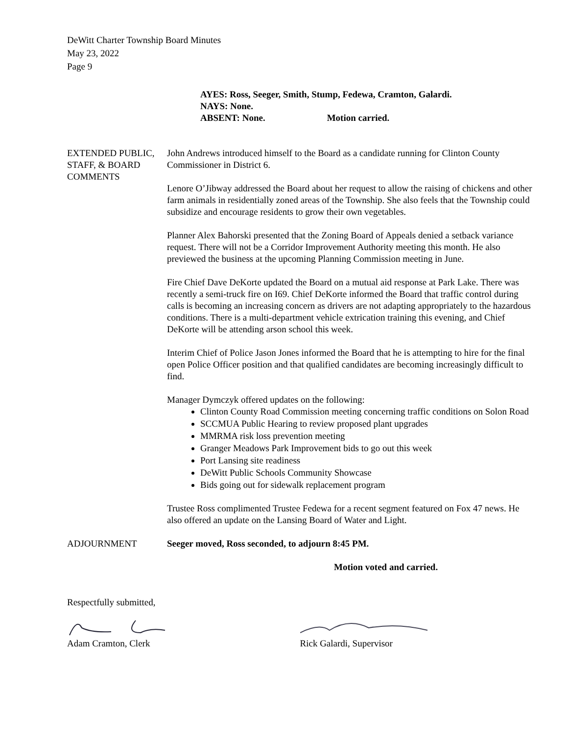DeWitt Charter Township Board Minutes
May 23, 2022
Page 9
AYES: Ross, Seeger, Smith, Stump, Fedewa, Cramton, Galardi.
NAYS: None.
ABSENT: None. Motion carried.
EXTENDED PUBLIC,
STAFF, & BOARD
COMMENTS
John Andrews introduced himself to the Board as a candidate running for Clinton County Commissioner in District 6.
Lenore O’Jibway addressed the Board about her request to allow the raising of chickens and other farm animals in residentially zoned areas of the Township. She also feels that the Township could subsidize and encourage residents to grow their own vegetables.
Planner Alex Bahorski presented that the Zoning Board of Appeals denied a setback variance request. There will not be a Corridor Improvement Authority meeting this month. He also previewed the business at the upcoming Planning Commission meeting in June.
Fire Chief Dave DeKorte updated the Board on a mutual aid response at Park Lake. There was recently a semi-truck fire on I69. Chief DeKorte informed the Board that traffic control during calls is becoming an increasing concern as drivers are not adapting appropriately to the hazardous conditions. There is a multi-department vehicle extrication training this evening, and Chief DeKorte will be attending arson school this week.
Interim Chief of Police Jason Jones informed the Board that he is attempting to hire for the final open Police Officer position and that qualified candidates are becoming increasingly difficult to find.
Manager Dymczyk offered updates on the following:
Clinton County Road Commission meeting concerning traffic conditions on Solon Road
SCCMUA Public Hearing to review proposed plant upgrades
MMRMA risk loss prevention meeting
Granger Meadows Park Improvement bids to go out this week
Port Lansing site readiness
DeWitt Public Schools Community Showcase
Bids going out for sidewalk replacement program
Trustee Ross complimented Trustee Fedewa for a recent segment featured on Fox 47 news. He also offered an update on the Lansing Board of Water and Light.
ADJOURNMENT Seeger moved, Ross seconded, to adjourn 8:45 PM.
Motion voted and carried.
Respectfully submitted,
Adam Cramton, Clerk Rick Galardi, Supervisor